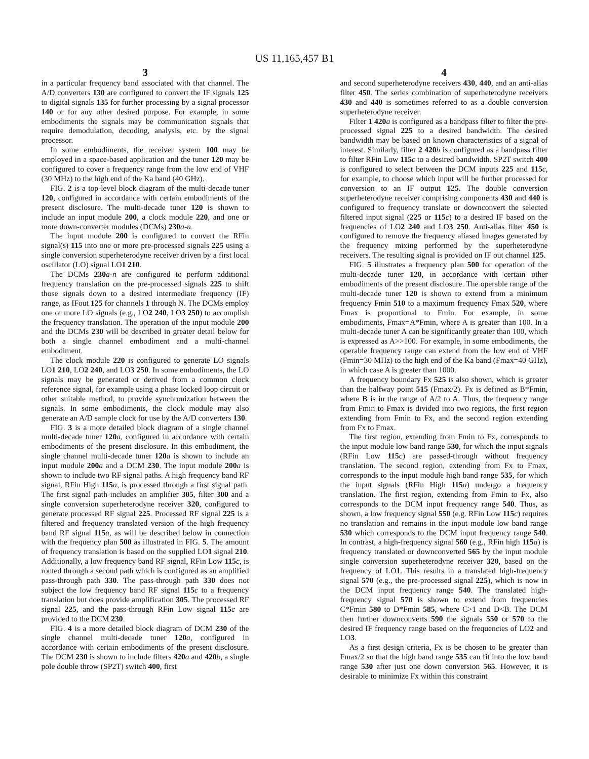US 11,165,457 B1
3
in a particular frequency band associated with that channel. The A/D converters 130 are configured to convert the IF signals 125 to digital signals 135 for further processing by a signal processor 140 or for any other desired purpose. For example, in some embodiments the signals may be communication signals that require demodulation, decoding, analysis, etc. by the signal processor.
In some embodiments, the receiver system 100 may be employed in a space-based application and the tuner 120 may be configured to cover a frequency range from the low end of VHF (30 MHz) to the high end of the Ka band (40 GHz).
FIG. 2 is a top-level block diagram of the multi-decade tuner 120, configured in accordance with certain embodiments of the present disclosure. The multi-decade tuner 120 is shown to include an input module 200, a clock module 220, and one or more down-converter modules (DCMs) 230 a-n.
The input module 200 is configured to convert the RFin signal(s) 115 into one or more pre-processed signals 225 using a single conversion superheterodyne receiver driven by a first local oscillator (LO) signal LO1 210.
The DCMs 230 a-n are configured to perform additional frequency translation on the pre-processed signals 225 to shift those signals down to a desired intermediate frequency (IF) range, as IFout 125 for channels 1 through N. The DCMs employ one or more LO signals (e.g., LO2 240, LO3 250) to accomplish the frequency translation. The operation of the input module 200 and the DCMs 230 will be described in greater detail below for both a single channel embodiment and a multi-channel embodiment.
The clock module 220 is configured to generate LO signals LO1 210, LO2 240, and LO3 250. In some embodiments, the LO signals may be generated or derived from a common clock reference signal, for example using a phase locked loop circuit or other suitable method, to provide synchronization between the signals. In some embodiments, the clock module may also generate an A/D sample clock for use by the A/D converters 130.
FIG. 3 is a more detailed block diagram of a single channel multi-decade tuner 120 a, configured in accordance with certain embodiments of the present disclosure. In this embodiment, the single channel multi-decade tuner 120 a is shown to include an input module 200 a and a DCM 230. The input module 200 a is shown to include two RF signal paths. A high frequency band RF signal, RFin High 115 a, is processed through a first signal path. The first signal path includes an amplifier 305, filter 300 and a single conversion superheterodyne receiver 320, configured to generate processed RF signal 225. Processed RF signal 225 is a filtered and frequency translated version of the high frequency band RF signal 115 a, as will be described below in connection with the frequency plan 500 as illustrated in FIG. 5. The amount of frequency translation is based on the supplied LO1 signal 210. Additionally, a low frequency band RF signal, RFin Low 115 c, is routed through a second path which is configured as an amplified pass-through path 330. The pass-through path 330 does not subject the low frequency band RF signal 115 c to a frequency translation but does provide amplification 305. The processed RF signal 225, and the pass-through RFin Low signal 115 c are provided to the DCM 230.
FIG. 4 is a more detailed block diagram of DCM 230 of the single channel multi-decade tuner 120 a, configured in accordance with certain embodiments of the present disclosure. The DCM 230 is shown to include filters 420 a and 420 b, a single pole double throw (SP2T) switch 400, first
4
and second superheterodyne receivers 430, 440, and an anti-alias filter 450. The series combination of superheterodyne receivers 430 and 440 is sometimes referred to as a double conversion superheterodyne receiver.
Filter 1 420 a is configured as a bandpass filter to filter the pre-processed signal 225 to a desired bandwidth. The desired bandwidth may be based on known characteristics of a signal of interest. Similarly, filter 2 420 b is configured as a bandpass filter to filter RFin Low 115 c to a desired bandwidth. SP2T switch 400 is configured to select between the DCM inputs 225 and 115 c, for example, to choose which input will be further processed for conversion to an IF output 125. The double conversion superheterodyne receiver comprising components 430 and 440 is configured to frequency translate or downconvert the selected filtered input signal (225 or 115 c) to a desired IF based on the frequencies of LO2 240 and LO3 250. Anti-alias filter 450 is configured to remove the frequency aliased images generated by the frequency mixing performed by the superheterodyne receivers. The resulting signal is provided on IF out channel 125.
FIG. 5 illustrates a frequency plan 500 for operation of the multi-decade tuner 120, in accordance with certain other embodiments of the present disclosure. The operable range of the multi-decade tuner 120 is shown to extend from a minimum frequency Fmin 510 to a maximum frequency Fmax 520, where Fmax is proportional to Fmin. For example, in some embodiments, Fmax=A*Fmin, where A is greater than 100. In a multi-decade tuner A can be significantly greater than 100, which is expressed as A>>100. For example, in some embodiments, the operable frequency range can extend from the low end of VHF (Fmin=30 MHz) to the high end of the Ka band (Fmax=40 GHz), in which case A is greater than 1000.
A frequency boundary Fx 525 is also shown, which is greater than the halfway point 515 (Fmax/2). Fx is defined as B*Fmin, where B is in the range of A/2 to A. Thus, the frequency range from Fmin to Fmax is divided into two regions, the first region extending from Fmin to Fx, and the second region extending from Fx to Fmax.
The first region, extending from Fmin to Fx, corresponds to the input module low band range 530, for which the input signals (RFin Low 115 c) are passed-through without frequency translation. The second region, extending from Fx to Fmax, corresponds to the input module high band range 535, for which the input signals (RFin High 115 a) undergo a frequency translation. The first region, extending from Fmin to Fx, also corresponds to the DCM input frequency range 540. Thus, as shown, a low frequency signal 550 (e.g. RFin Low 115 c) requires no translation and remains in the input module low band range 530 which corresponds to the DCM input frequency range 540. In contrast, a high-frequency signal 560 (e.g., RFin high 115 a) is frequency translated or downconverted 565 by the input module single conversion superheterodyne receiver 320, based on the frequency of LO1. This results in a translated high-frequency signal 570 (e.g., the pre-processed signal 225), which is now in the DCM input frequency range 540. The translated high-frequency signal 570 is shown to extend from frequencies C*Fmin 580 to D*Fmin 585, where C>1 and D<B. The DCM then further downconverts 590 the signals 550 or 570 to the desired IF frequency range based on the frequencies of LO2 and LO3.
As a first design criteria, Fx is be chosen to be greater than Fmax/2 so that the high band range 535 can fit into the low band range 530 after just one down conversion 565. However, it is desirable to minimize Fx within this constraint